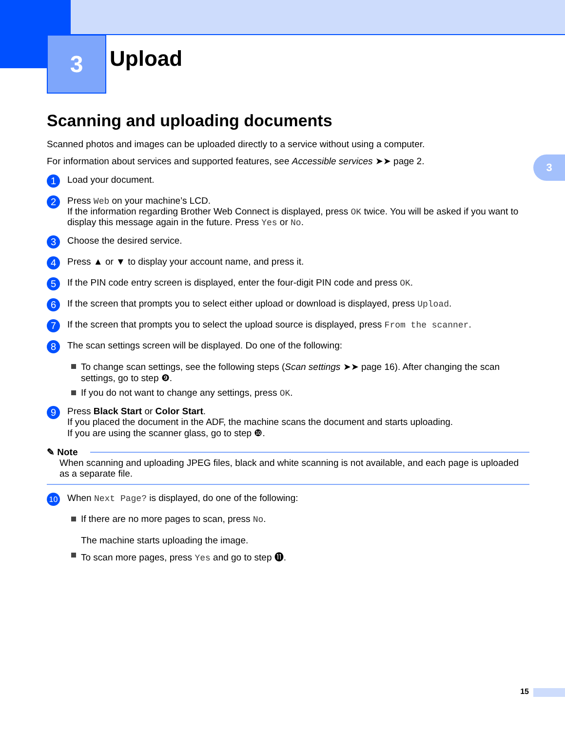3 Upload
3
Scanning and uploading documents
Scanned photos and images can be uploaded directly to a service without using a computer.
For information about services and supported features, see Accessible services ➤➤ page 2.
1
Load your document.
2
Press Web on your machine’s LCD.
If the information regarding Brother Web Connect is displayed, press OK twice. You will be asked if you want to display this message again in the future. Press Yes or No.
3
Choose the desired service.
4
Press ▲ or ▼ to display your account name, and press it.
5
If the PIN code entry screen is displayed, enter the four-digit PIN code and press OK.
6
If the screen that prompts you to select either upload or download is displayed, press Upload.
7
If the screen that prompts you to select the upload source is displayed, press From the scanner.
8
The scan settings screen will be displayed. Do one of the following:
To change scan settings, see the following steps (Scan settings ➤➤ page 16). After changing the scan settings, go to step ❾.
If you do not want to change any settings, press OK.
9
Press Black Start or Color Start.
If you placed the document in the ADF, the machine scans the document and starts uploading.
If you are using the scanner glass, go to step ❿.
✎ Note
When scanning and uploading JPEG files, black and white scanning is not available, and each page is uploaded as a separate file.
10
When Next Page? is displayed, do one of the following:
If there are no more pages to scan, press No.
The machine starts uploading the image.
To scan more pages, press Yes and go to step ⓫.
15